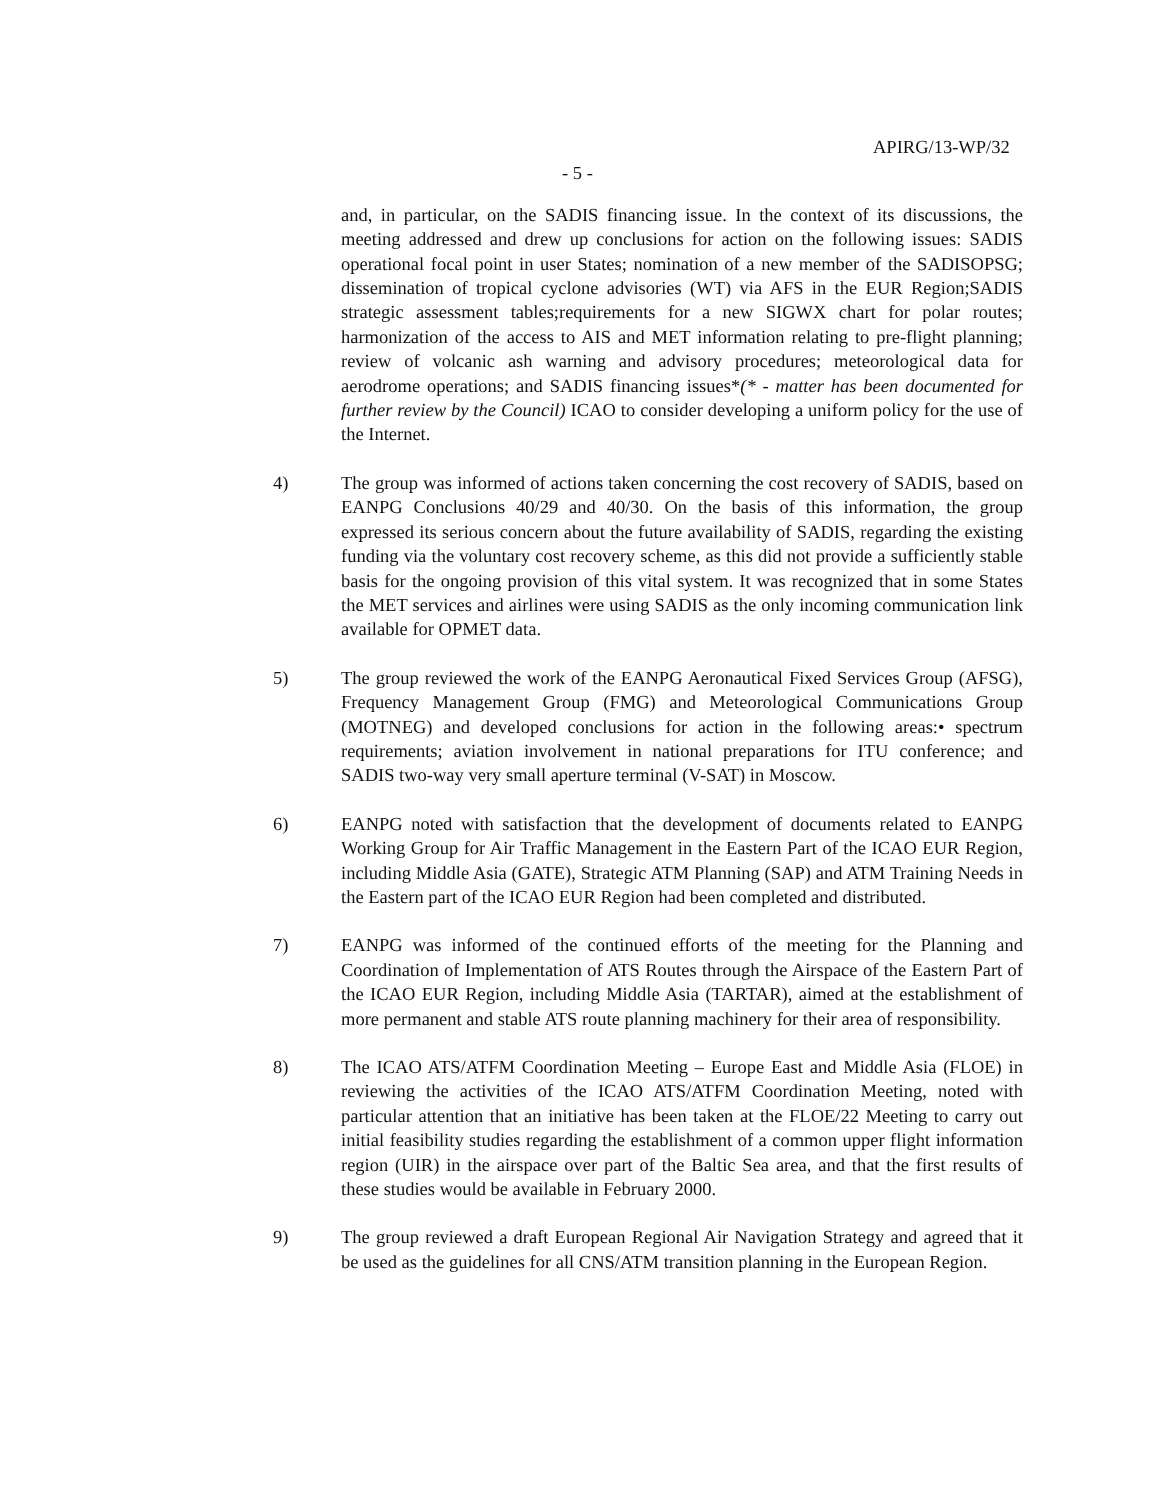APIRG/13-WP/32
- 5 -
and, in particular, on the SADIS financing issue. In the context of its discussions, the meeting addressed and drew up conclusions for action on the following issues: SADIS operational focal point in user States; nomination of a new member of the SADISOPSG; dissemination of tropical cyclone advisories (WT) via AFS in the EUR Region;SADIS strategic assessment tables;requirements for a new SIGWX chart for polar routes; harmonization of the access to AIS and MET information relating to pre-flight planning; review of volcanic ash warning and advisory procedures; meteorological data for aerodrome operations; and SADIS financing issues*(* - matter has been documented for further review by the Council) ICAO to consider developing a uniform policy for the use of the Internet.
4) The group was informed of actions taken concerning the cost recovery of SADIS, based on EANPG Conclusions 40/29 and 40/30. On the basis of this information, the group expressed its serious concern about the future availability of SADIS, regarding the existing funding via the voluntary cost recovery scheme, as this did not provide a sufficiently stable basis for the ongoing provision of this vital system. It was recognized that in some States the MET services and airlines were using SADIS as the only incoming communication link available for OPMET data.
5) The group reviewed the work of the EANPG Aeronautical Fixed Services Group (AFSG), Frequency Management Group (FMG) and Meteorological Communications Group (MOTNEG) and developed conclusions for action in the following areas:• spectrum requirements; aviation involvement in national preparations for ITU conference; and SADIS two-way very small aperture terminal (V-SAT) in Moscow.
6) EANPG noted with satisfaction that the development of documents related to EANPG Working Group for Air Traffic Management in the Eastern Part of the ICAO EUR Region, including Middle Asia (GATE), Strategic ATM Planning (SAP) and ATM Training Needs in the Eastern part of the ICAO EUR Region had been completed and distributed.
7) EANPG was informed of the continued efforts of the meeting for the Planning and Coordination of Implementation of ATS Routes through the Airspace of the Eastern Part of the ICAO EUR Region, including Middle Asia (TARTAR), aimed at the establishment of more permanent and stable ATS route planning machinery for their area of responsibility.
8) The ICAO ATS/ATFM Coordination Meeting – Europe East and Middle Asia (FLOE) in reviewing the activities of the ICAO ATS/ATFM Coordination Meeting, noted with particular attention that an initiative has been taken at the FLOE/22 Meeting to carry out initial feasibility studies regarding the establishment of a common upper flight information region (UIR) in the airspace over part of the Baltic Sea area, and that the first results of these studies would be available in February 2000.
9) The group reviewed a draft European Regional Air Navigation Strategy and agreed that it be used as the guidelines for all CNS/ATM transition planning in the European Region.